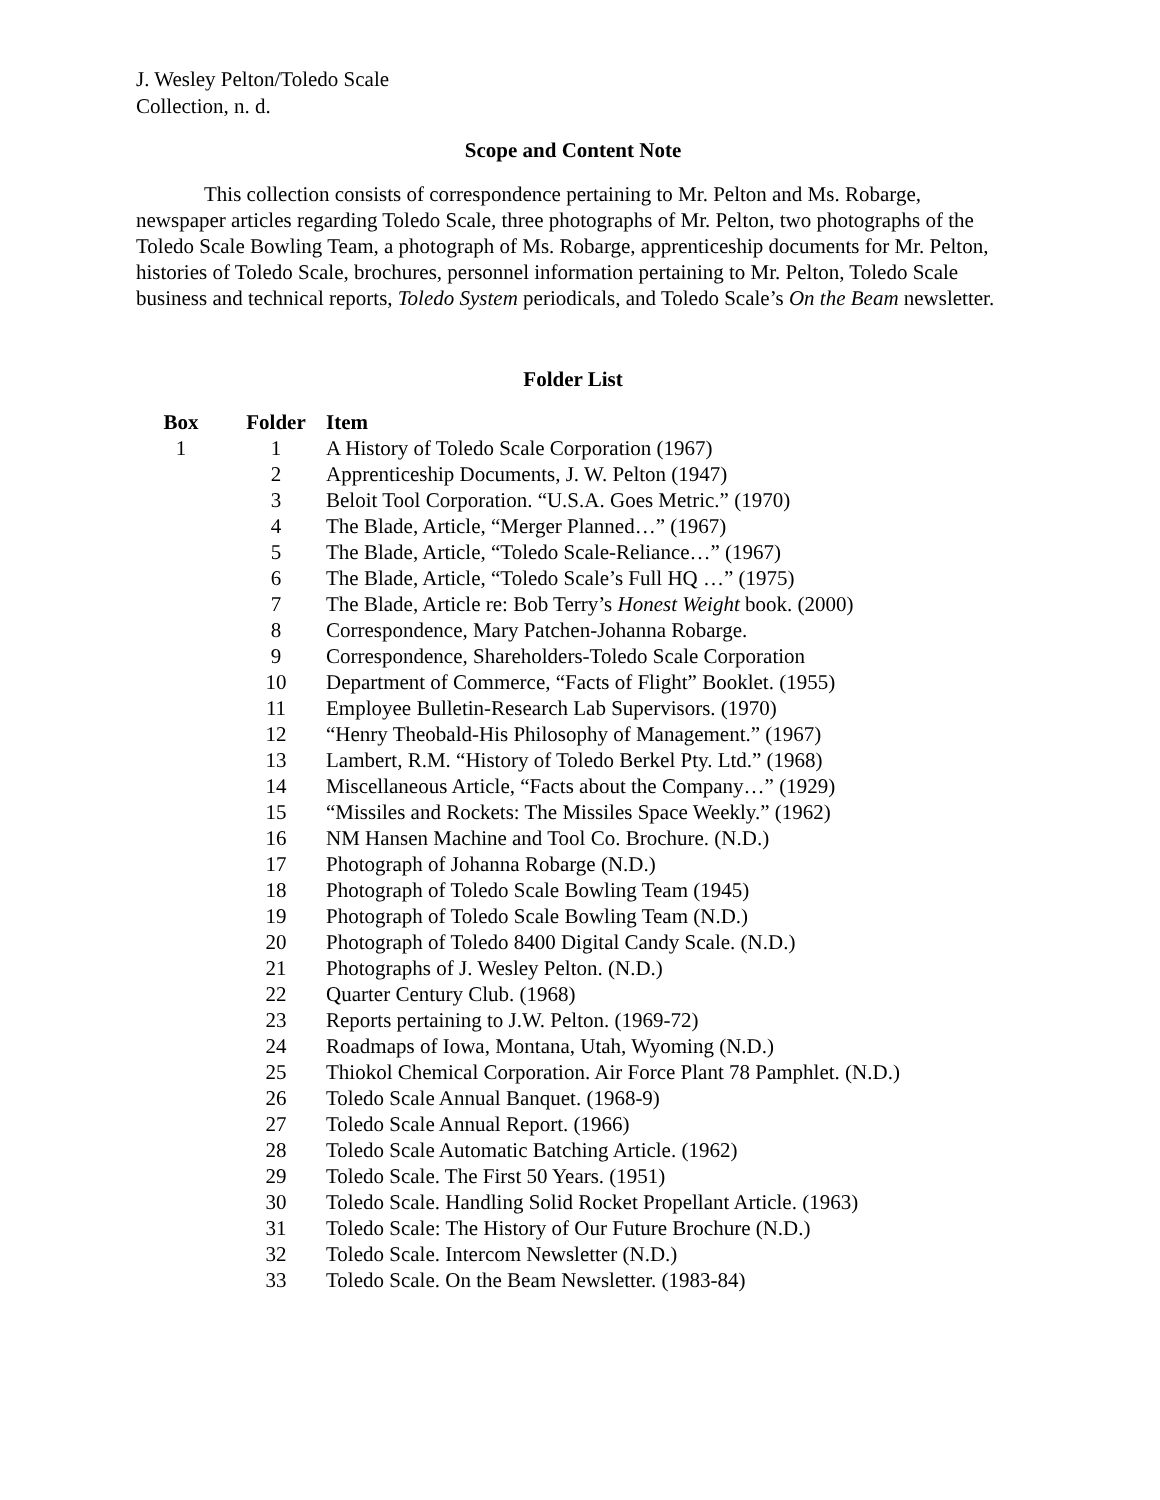J. Wesley Pelton/Toledo Scale
Collection, n. d.
Scope and Content Note
This collection consists of correspondence pertaining to Mr. Pelton and Ms. Robarge, newspaper articles regarding Toledo Scale, three photographs of Mr. Pelton, two photographs of the Toledo Scale Bowling Team, a photograph of Ms. Robarge, apprenticeship documents for Mr. Pelton, histories of Toledo Scale, brochures, personnel information pertaining to Mr. Pelton, Toledo Scale business and technical reports, Toledo System periodicals, and Toledo Scale’s On the Beam newsletter.
Folder List
| Box | Folder | Item |
| --- | --- | --- |
| 1 | 1 | A History of Toledo Scale Corporation (1967) |
| | 2 | Apprenticeship Documents, J. W. Pelton (1947) |
| | 3 | Beloit Tool Corporation. “U.S.A. Goes Metric.” (1970) |
| | 4 | The Blade, Article, “Merger Planned…” (1967) |
| | 5 | The Blade, Article, “Toledo Scale-Reliance…” (1967) |
| | 6 | The Blade, Article, “Toledo Scale’s Full HQ …” (1975) |
| | 7 | The Blade, Article re: Bob Terry’s Honest Weight book. (2000) |
| | 8 | Correspondence, Mary Patchen-Johanna Robarge. |
| | 9 | Correspondence, Shareholders-Toledo Scale Corporation |
| | 10 | Department of Commerce, “Facts of Flight” Booklet. (1955) |
| | 11 | Employee Bulletin-Research Lab Supervisors. (1970) |
| | 12 | “Henry Theobald-His Philosophy of Management.” (1967) |
| | 13 | Lambert, R.M. “History of Toledo Berkel Pty. Ltd.” (1968) |
| | 14 | Miscellaneous Article, “Facts about the Company…” (1929) |
| | 15 | “Missiles and Rockets: The Missiles Space Weekly.” (1962) |
| | 16 | NM Hansen Machine and Tool Co. Brochure. (N.D.) |
| | 17 | Photograph of Johanna Robarge (N.D.) |
| | 18 | Photograph of Toledo Scale Bowling Team (1945) |
| | 19 | Photograph of Toledo Scale Bowling Team (N.D.) |
| | 20 | Photograph of Toledo 8400 Digital Candy Scale. (N.D.) |
| | 21 | Photographs of J. Wesley Pelton. (N.D.) |
| | 22 | Quarter Century Club. (1968) |
| | 23 | Reports pertaining to J.W. Pelton. (1969-72) |
| | 24 | Roadmaps of Iowa, Montana, Utah, Wyoming (N.D.) |
| | 25 | Thiokol Chemical Corporation. Air Force Plant 78 Pamphlet. (N.D.) |
| | 26 | Toledo Scale Annual Banquet. (1968-9) |
| | 27 | Toledo Scale Annual Report. (1966) |
| | 28 | Toledo Scale Automatic Batching Article. (1962) |
| | 29 | Toledo Scale. The First 50 Years. (1951) |
| | 30 | Toledo Scale. Handling Solid Rocket Propellant Article. (1963) |
| | 31 | Toledo Scale: The History of Our Future Brochure (N.D.) |
| | 32 | Toledo Scale. Intercom Newsletter (N.D.) |
| | 33 | Toledo Scale. On the Beam Newsletter. (1983-84) |